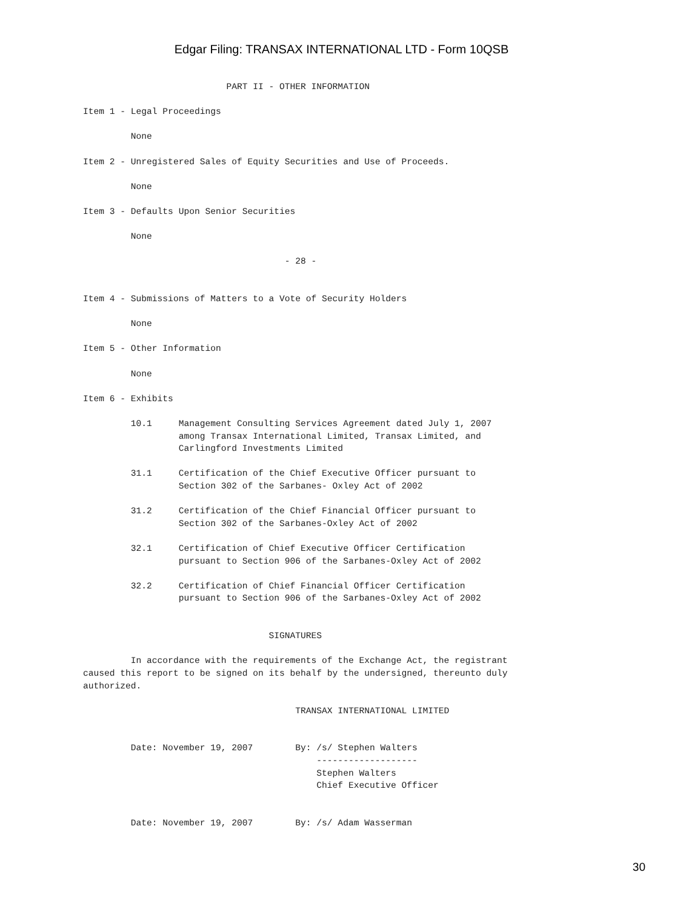Edgar Filing: TRANSAX INTERNATIONAL LTD - Form 10QSB
                           PART II - OTHER INFORMATION

Item 1 - Legal Proceedings

         None

Item 2 - Unregistered Sales of Equity Securities and Use of Proceeds.

         None

Item 3 - Defaults Upon Senior Securities

         None

                                      - 28 -


Item 4 - Submissions of Matters to a Vote of Security Holders

         None

Item 5 - Other Information

         None

Item 6 - Exhibits

         10.1     Management Consulting Services Agreement dated July 1, 2007
                  among Transax International Limited, Transax Limited, and
                  Carlingford Investments Limited

         31.1     Certification of the Chief Executive Officer pursuant to
                  Section 302 of the Sarbanes- Oxley Act of 2002

         31.2     Certification of the Chief Financial Officer pursuant to
                  Section 302 of the Sarbanes-Oxley Act of 2002

         32.1     Certification of Chief Executive Officer Certification
                  pursuant to Section 906 of the Sarbanes-Oxley Act of 2002

         32.2     Certification of Chief Financial Officer Certification
                  pursuant to Section 906 of the Sarbanes-Oxley Act of 2002


                                   SIGNATURES

         In accordance with the requirements of the Exchange Act, the registrant
caused this report to be signed on its behalf by the undersigned, thereunto duly
authorized.

                                        TRANSAX INTERNATIONAL LIMITED


         Date: November 19, 2007        By: /s/ Stephen Walters
                                            -------------------
                                            Stephen Walters
                                            Chief Executive Officer


         Date: November 19, 2007        By: /s/ Adam Wasserman
30